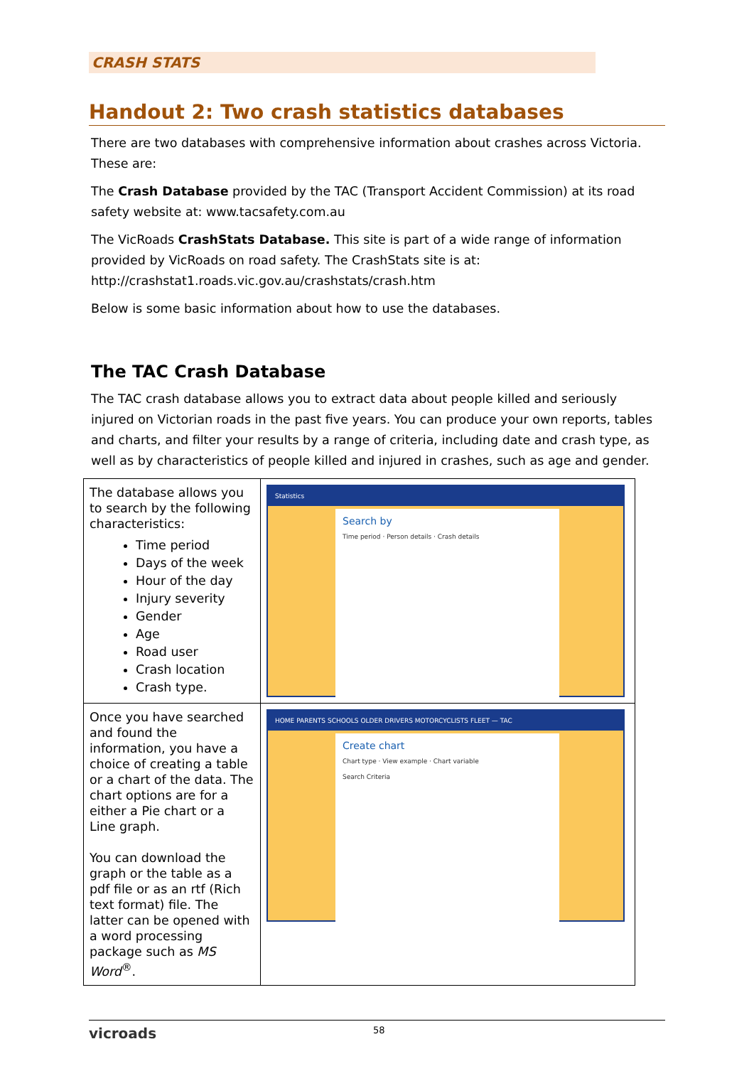CRASH STATS
Handout 2: Two crash statistics databases
There are two databases with comprehensive information about crashes across Victoria. These are:
The Crash Database provided by the TAC (Transport Accident Commission) at its road safety website at: www.tacsafety.com.au
The VicRoads CrashStats Database. This site is part of a wide range of information provided by VicRoads on road safety. The CrashStats site is at: http://crashstat1.roads.vic.gov.au/crashstats/crash.htm
Below is some basic information about how to use the databases.
The TAC Crash Database
The TAC crash database allows you to extract data about people killed and seriously injured on Victorian roads in the past five years. You can produce your own reports, tables and charts, and filter your results by a range of criteria, including date and crash type, as well as by characteristics of people killed and injured in crashes, such as age and gender.
| The database allows you to search by the following characteristics: Time period Days of the week Hour of the day Injury severity Gender Age Road user Crash location Crash type. | Statistics Search by Time period · Person details · Crash details |
| Once you have searched and found the information, you have a choice of creating a table or a chart of the data. The chart options are for a either a Pie chart or a Line graph. You can download the graph or the table as a pdf file or as an rtf (Rich text format) file. The latter can be opened with a word processing package such as MS Word<sup>®</sup>. | HOME PARENTS SCHOOLS OLDER DRIVERS MOTORCYCLISTS FLEET — TAC Create chart Chart type · View example · Chart variable Search Criteria |
vicroads 58